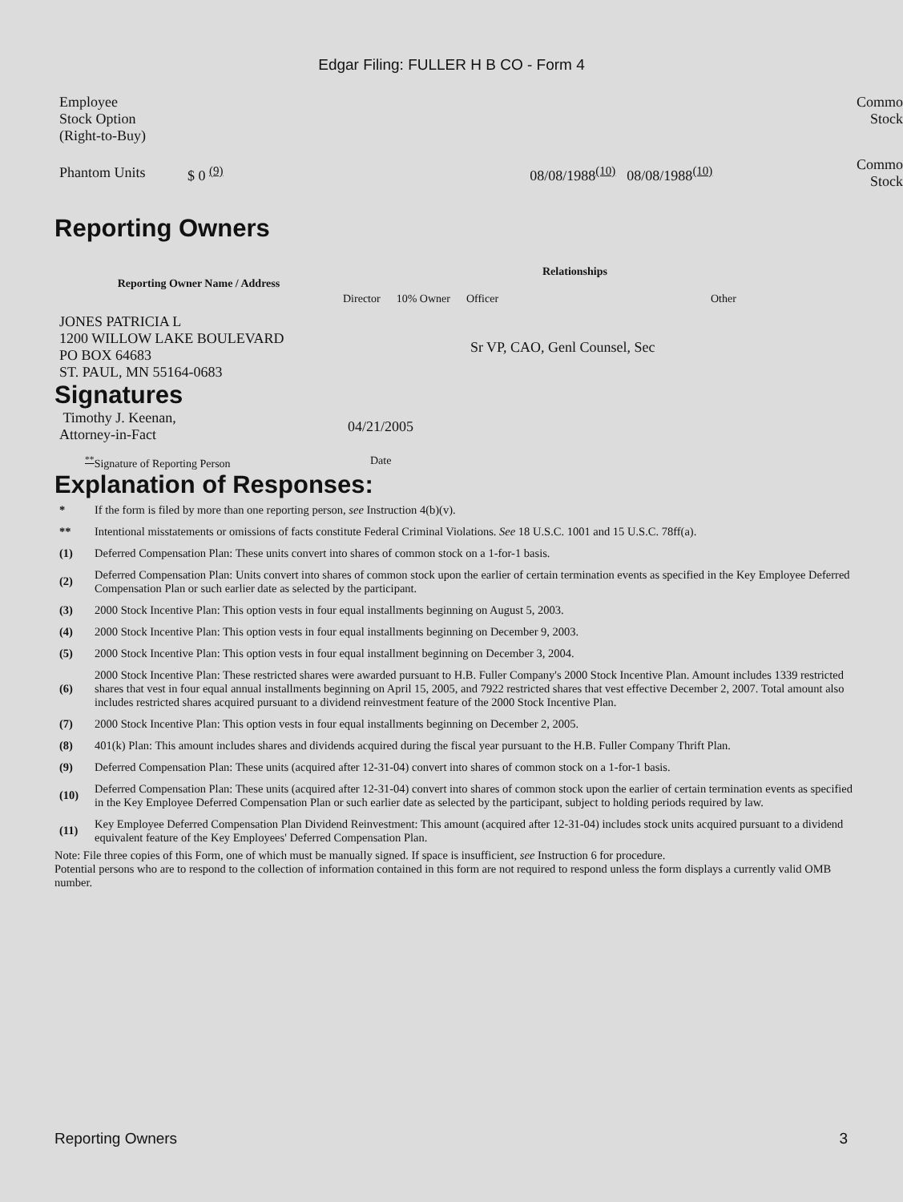Edgar Filing: FULLER H B CO - Form 4
| Employee Stock Option (Right-to-Buy) | | | | Commo Stock |
| Phantom Units | $ 0 <sup>(9)</sup> | 08/08/1988<sup>(10)</sup> | 08/08/1988<sup>(10)</sup> | Commo Stock |
Reporting Owners
| Reporting Owner Name / Address | Relationships | | | |
| --- | --- | --- | --- | --- |
| | Director | 10% Owner | Officer | Other |
| JONES PATRICIA L 1200 WILLOW LAKE BOULEVARD PO BOX 64683 ST. PAUL, MN 55164-0683 | | | Sr VP, CAO, Genl Counsel, Sec | |
Signatures
| Timothy J. Keenan, Attorney-in-Fact | 04/21/2005 |
| <sup>**</sup> Signature of Reporting Person | Date |
Explanation of Responses:
| * | If the form is filed by more than one reporting person, see Instruction 4(b)(v). |
| ** | Intentional misstatements or omissions of facts constitute Federal Criminal Violations. See 18 U.S.C. 1001 and 15 U.S.C. 78ff(a). |
| (1) | Deferred Compensation Plan: These units convert into shares of common stock on a 1-for-1 basis. |
| (2) | Deferred Compensation Plan: Units convert into shares of common stock upon the earlier of certain termination events as specified in the Key Employee Deferred Compensation Plan or such earlier date as selected by the participant. |
| (3) | 2000 Stock Incentive Plan: This option vests in four equal installments beginning on August 5, 2003. |
| (4) | 2000 Stock Incentive Plan: This option vests in four equal installments beginning on December 9, 2003. |
| (5) | 2000 Stock Incentive Plan: This option vests in four equal installment beginning on December 3, 2004. |
| (6) | 2000 Stock Incentive Plan: These restricted shares were awarded pursuant to H.B. Fuller Company's 2000 Stock Incentive Plan. Amount includes 1339 restricted shares that vest in four equal annual installments beginning on April 15, 2005, and 7922 restricted shares that vest effective December 2, 2007. Total amount also includes restricted shares acquired pursuant to a dividend reinvestment feature of the 2000 Stock Incentive Plan. |
| (7) | 2000 Stock Incentive Plan: This option vests in four equal installments beginning on December 2, 2005. |
| (8) | 401(k) Plan: This amount includes shares and dividends acquired during the fiscal year pursuant to the H.B. Fuller Company Thrift Plan. |
| (9) | Deferred Compensation Plan: These units (acquired after 12-31-04) convert into shares of common stock on a 1-for-1 basis. |
| (10) | Deferred Compensation Plan: These units (acquired after 12-31-04) convert into shares of common stock upon the earlier of certain termination events as specified in the Key Employee Deferred Compensation Plan or such earlier date as selected by the participant, subject to holding periods required by law. |
| (11) | Key Employee Deferred Compensation Plan Dividend Reinvestment: This amount (acquired after 12-31-04) includes stock units acquired pursuant to a dividend equivalent feature of the Key Employees' Deferred Compensation Plan. |
Note: File three copies of this Form, one of which must be manually signed. If space is insufficient, see Instruction 6 for procedure.
Potential persons who are to respond to the collection of information contained in this form are not required to respond unless the form displays a currently valid OMB number.
Reporting Owners 3